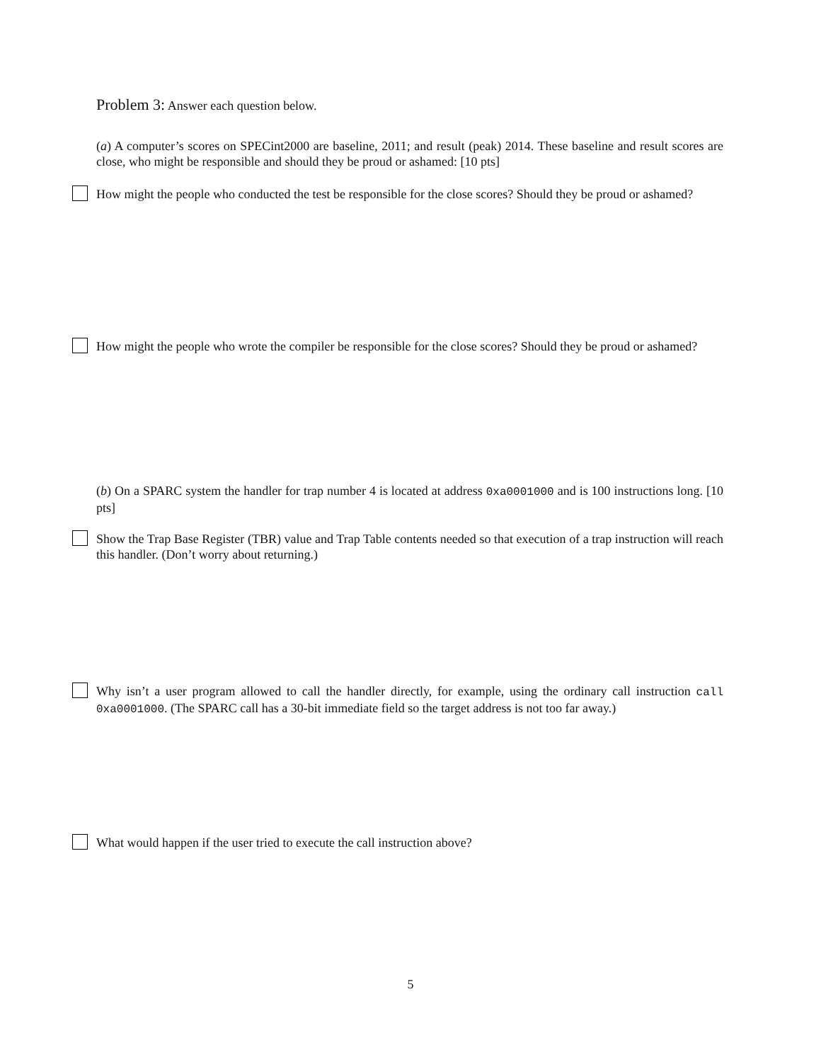Problem 3: Answer each question below.
(a) A computer’s scores on SPECint2000 are baseline, 2011; and result (peak) 2014. These baseline and result scores are close, who might be responsible and should they be proud or ashamed: [10 pts]
How might the people who conducted the test be responsible for the close scores? Should they be proud or ashamed?
How might the people who wrote the compiler be responsible for the close scores? Should they be proud or ashamed?
(b) On a SPARC system the handler for trap number 4 is located at address 0xa0001000 and is 100 instructions long. [10 pts]
Show the Trap Base Register (TBR) value and Trap Table contents needed so that execution of a trap instruction will reach this handler. (Don’t worry about returning.)
Why isn’t a user program allowed to call the handler directly, for example, using the ordinary call instruction call 0xa0001000. (The SPARC call has a 30-bit immediate field so the target address is not too far away.)
What would happen if the user tried to execute the call instruction above?
5